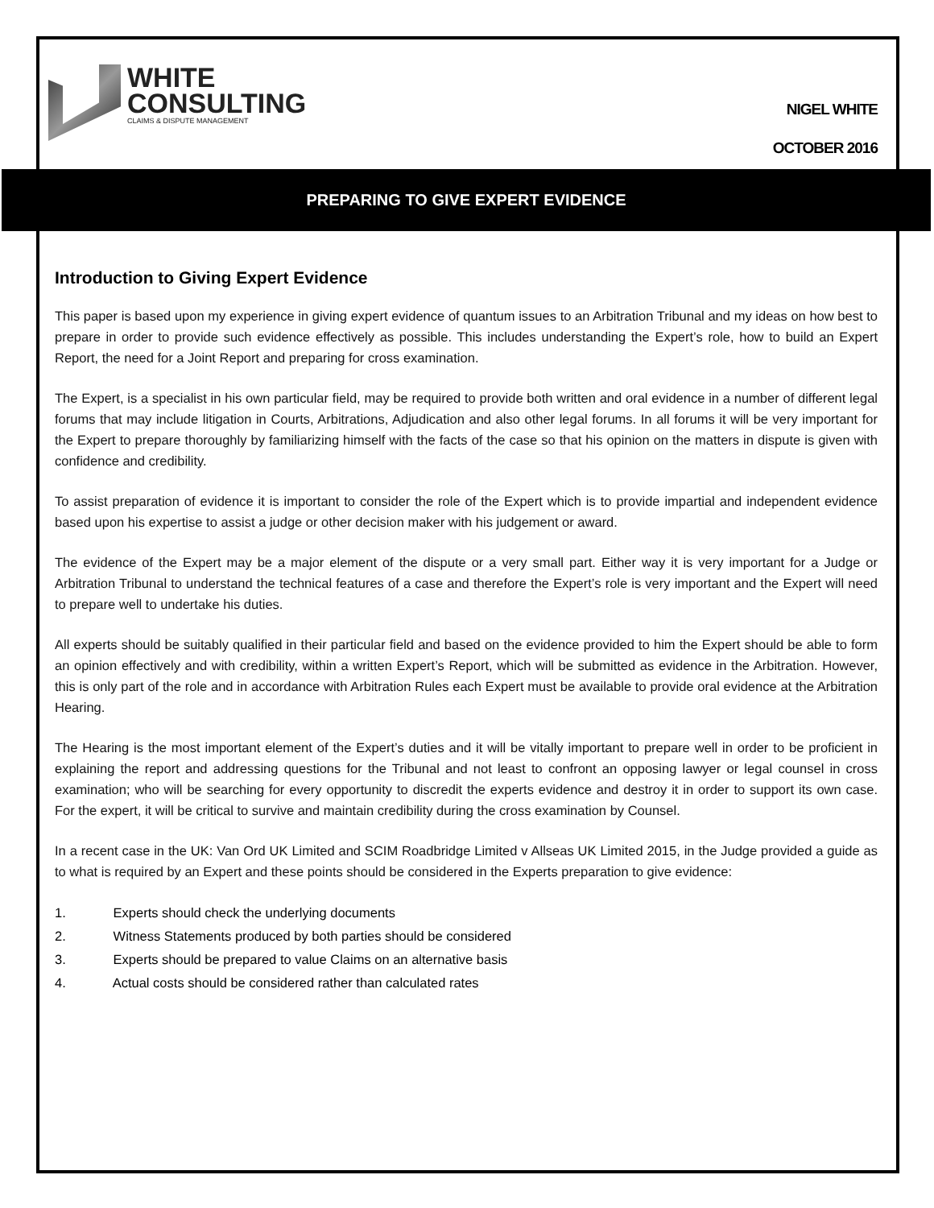WHITE
CONSULTING
CLAIMS & DISPUTE MANAGEMENT
NIGEL WHITE
OCTOBER 2016
PREPARING TO GIVE EXPERT EVIDENCE
Introduction to Giving Expert Evidence
This paper is based upon my experience in giving expert evidence of quantum issues to an Arbitration Tribunal and my ideas on how best to prepare in order to provide such evidence effectively as possible. This includes understanding the Expert’s role, how to build an Expert Report, the need for a Joint Report and preparing for cross examination.
The Expert, is a specialist in his own particular field, may be required to provide both written and oral evidence in a number of different legal forums that may include litigation in Courts, Arbitrations, Adjudication and also other legal forums. In all forums it will be very important for the Expert to prepare thoroughly by familiarizing himself with the facts of the case so that his opinion on the matters in dispute is given with confidence and credibility.
To assist preparation of evidence it is important to consider the role of the Expert which is to provide impartial and independent evidence based upon his expertise to assist a judge or other decision maker with his judgement or award.
The evidence of the Expert may be a major element of the dispute or a very small part. Either way it is very important for a Judge or Arbitration Tribunal to understand the technical features of a case and therefore the Expert’s role is very important and the Expert will need to prepare well to undertake his duties.
All experts should be suitably qualified in their particular field and based on the evidence provided to him the Expert should be able to form an opinion effectively and with credibility, within a written Expert’s Report, which will be submitted as evidence in the Arbitration. However, this is only part of the role and in accordance with Arbitration Rules each Expert must be available to provide oral evidence at the Arbitration Hearing.
The Hearing is the most important element of the Expert’s duties and it will be vitally important to prepare well in order to be proficient in explaining the report and addressing questions for the Tribunal and not least to confront an opposing lawyer or legal counsel in cross examination; who will be searching for every opportunity to discredit the experts evidence and destroy it in order to support its own case. For the expert, it will be critical to survive and maintain credibility during the cross examination by Counsel.
In a recent case in the UK: Van Ord UK Limited and SCIM Roadbridge Limited v Allseas UK Limited 2015, in the Judge provided a guide as to what is required by an Expert and these points should be considered in the Experts preparation to give evidence:
1. Experts should check the underlying documents
2. Witness Statements produced by both parties should be considered
3. Experts should be prepared to value Claims on an alternative basis
4. Actual costs should be considered rather than calculated rates